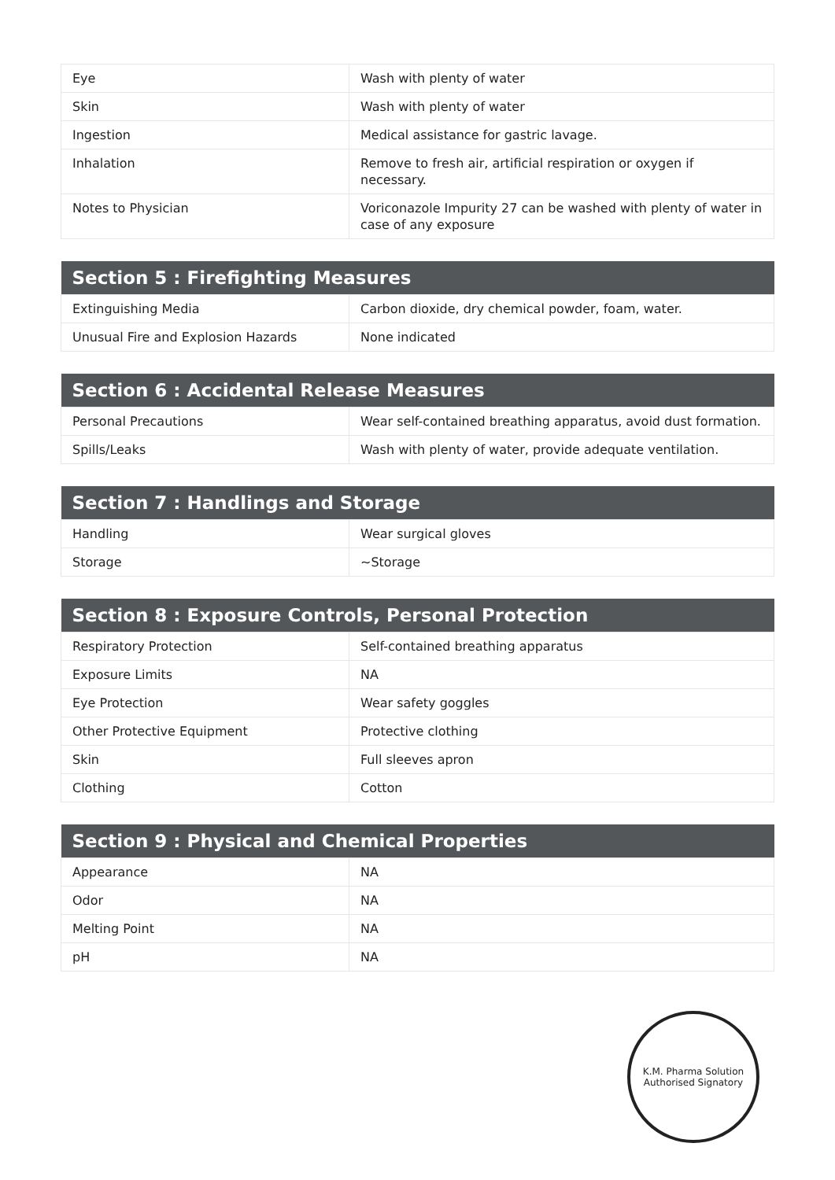| Eye | Wash with plenty of water |
| Skin | Wash with plenty of water |
| Ingestion | Medical assistance for gastric lavage. |
| Inhalation | Remove to fresh air, artificial respiration or oxygen if necessary. |
| Notes to Physician | Voriconazole Impurity 27 can be washed with plenty of water in case of any exposure |
| Section 5 : Firefighting Measures | |
| --- | --- |
| Extinguishing Media | Carbon dioxide, dry chemical powder, foam, water. |
| Unusual Fire and Explosion Hazards | None indicated |
| Section 6 : Accidental Release Measures | |
| --- | --- |
| Personal Precautions | Wear self-contained breathing apparatus, avoid dust formation. |
| Spills/Leaks | Wash with plenty of water, provide adequate ventilation. |
| Section 7 : Handlings and Storage | |
| --- | --- |
| Handling | Wear surgical gloves |
| Storage | ~Storage |
| Section 8 : Exposure Controls, Personal Protection | |
| --- | --- |
| Respiratory Protection | Self-contained breathing apparatus |
| Exposure Limits | NA |
| Eye Protection | Wear safety goggles |
| Other Protective Equipment | Protective clothing |
| Skin | Full sleeves apron |
| Clothing | Cotton |
| Section 9 : Physical and Chemical Properties | |
| --- | --- |
| Appearance | NA |
| Odor | NA |
| Melting Point | NA |
| pH | NA |
K.M. Pharma Solution
Authorised Signatory